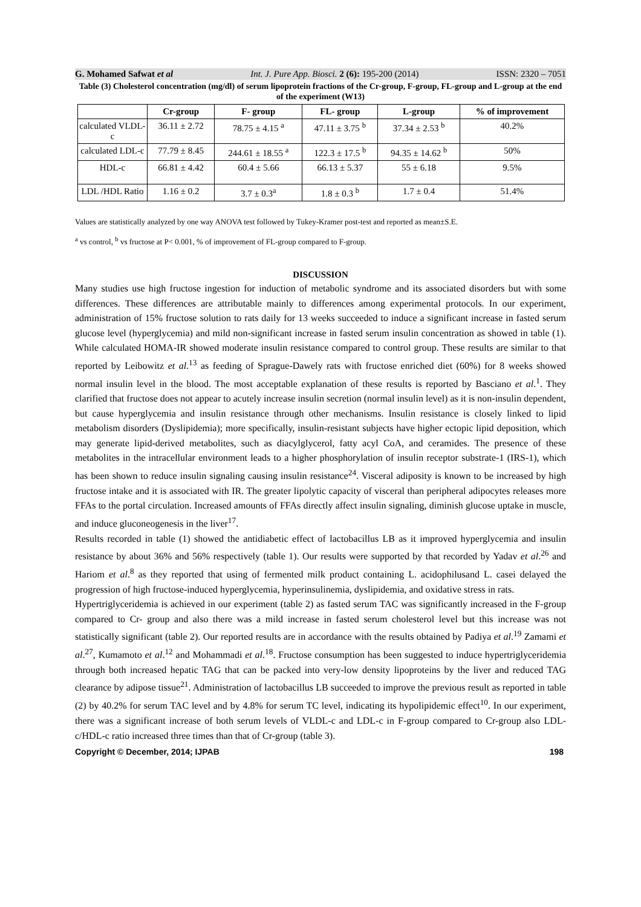G. Mohamed Safwat et al Int. J. Pure App. Biosci. 2 (6): 195-200 (2014) ISSN: 2320 – 7051
Table (3) Cholesterol concentration (mg/dl) of serum lipoprotein fractions of the Cr-group, F-group, FL-group and L-group at the end of the experiment (W13)
| | Cr-group | F- group | FL- group | L-group | % of improvement |
| --- | --- | --- | --- | --- | --- |
| calculated VLDL-c | 36.11 ± 2.72 | 78.75 ± 4.15 <sup>a</sup> | 47.11 ± 3.75 <sup>b</sup> | 37.34 ± 2.53 <sup>b</sup> | 40.2% |
| calculated LDL-c | 77.79 ± 8.45 | 244.61 ± 18.55 <sup>a</sup> | 122.3 ± 17.5 <sup>b</sup> | 94.35 ± 14.62 <sup>b</sup> | 50% |
| HDL-c | 66.81 ± 4.42 | 60.4 ± 5.66 | 66.13 ± 5.37 | 55 ± 6.18 | 9.5% |
| LDL /HDL Ratio | 1.16 ± 0.2 | 3.7 ± 0.3<sup>a</sup> | 1.8 ± 0.3 <sup>b</sup> | 1.7 ± 0.4 | 51.4% |
Values are statistically analyzed by one way ANOVA test followed by Tukey-Kramer post-test and reported as mean±S.E.
<sup>a</sup> vs control, <sup>b</sup> vs fructose at P< 0.001, % of improvement of FL-group compared to F-group.
DISCUSSION
Many studies use high fructose ingestion for induction of metabolic syndrome and its associated disorders but with some differences. These differences are attributable mainly to differences among experimental protocols. In our experiment, administration of 15% fructose solution to rats daily for 13 weeks succeeded to induce a significant increase in fasted serum glucose level (hyperglycemia) and mild non-significant increase in fasted serum insulin concentration as showed in table (1). While calculated HOMA-IR showed moderate insulin resistance compared to control group. These results are similar to that reported by Leibowitz et al.<sup>13</sup> as feeding of Sprague-Dawely rats with fructose enriched diet (60%) for 8 weeks showed normal insulin level in the blood. The most acceptable explanation of these results is reported by Basciano et al.<sup>1</sup>. They clarified that fructose does not appear to acutely increase insulin secretion (normal insulin level) as it is non-insulin dependent, but cause hyperglycemia and insulin resistance through other mechanisms. Insulin resistance is closely linked to lipid metabolism disorders (Dyslipidemia); more specifically, insulin-resistant subjects have higher ectopic lipid deposition, which may generate lipid-derived metabolites, such as diacylglycerol, fatty acyl CoA, and ceramides. The presence of these metabolites in the intracellular environment leads to a higher phosphorylation of insulin receptor substrate-1 (IRS-1), which has been shown to reduce insulin signaling causing insulin resistance<sup>24</sup>. Visceral adiposity is known to be increased by high fructose intake and it is associated with IR. The greater lipolytic capacity of visceral than peripheral adipocytes releases more FFAs to the portal circulation. Increased amounts of FFAs directly affect insulin signaling, diminish glucose uptake in muscle, and induce gluconeogenesis in the liver<sup>17</sup>.
Results recorded in table (1) showed the antidiabetic effect of lactobacillus LB as it improved hyperglycemia and insulin resistance by about 36% and 56% respectively (table 1). Our results were supported by that recorded by Yadav et al.<sup>26</sup> and Hariom et al.<sup>8</sup> as they reported that using of fermented milk product containing L. acidophilusand L. casei delayed the progression of high fructose-induced hyperglycemia, hyperinsulinemia, dyslipidemia, and oxidative stress in rats.
Hypertriglyceridemia is achieved in our experiment (table 2) as fasted serum TAC was significantly increased in the F-group compared to Cr- group and also there was a mild increase in fasted serum cholesterol level but this increase was not statistically significant (table 2). Our reported results are in accordance with the results obtained by Padiya et al.<sup>19</sup> Zamami et al.<sup>27</sup>, Kumamoto et al.<sup>12</sup> and Mohammadi et al.<sup>18</sup>. Fructose consumption has been suggested to induce hypertriglyceridemia through both increased hepatic TAG that can be packed into very-low density lipoproteins by the liver and reduced TAG clearance by adipose tissue<sup>21</sup>. Administration of lactobacillus LB succeeded to improve the previous result as reported in table (2) by 40.2% for serum TAC level and by 4.8% for serum TC level, indicating its hypolipidemic effect<sup>10</sup>. In our experiment, there was a significant increase of both serum levels of VLDL-c and LDL-c in F-group compared to Cr-group also LDL-c/HDL-c ratio increased three times than that of Cr-group (table 3).
Copyright © December, 2014; IJPAB 198